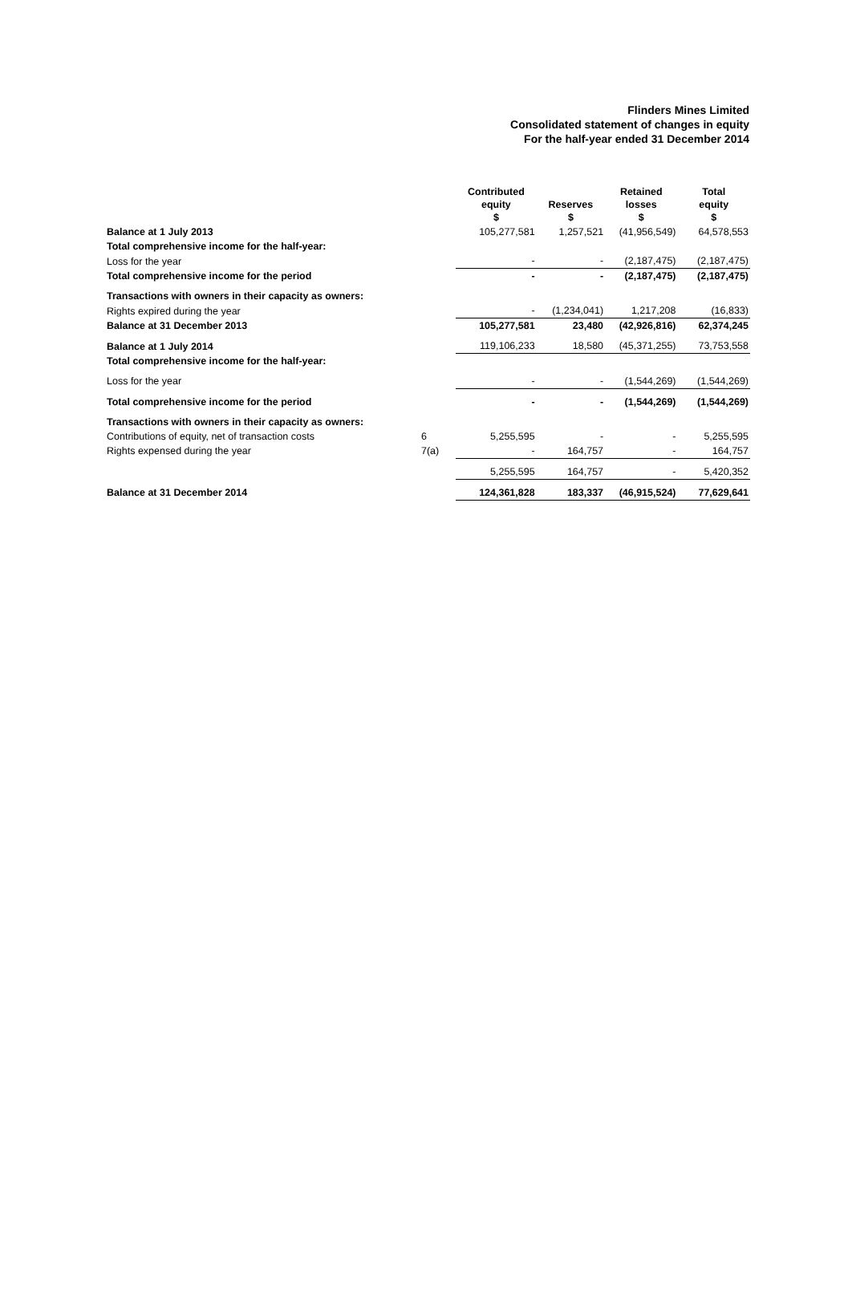Flinders Mines Limited
Consolidated statement of changes in equity
For the half-year ended 31 December 2014
| | | Contributed equity $ | Reserves $ | Retained losses $ | Total equity $ |
| --- | --- | --- | --- | --- | --- |
| Balance at 1 July 2013 | | 105,277,581 | 1,257,521 | (41,956,549) | 64,578,553 |
| Total comprehensive income for the half-year: | | | | | |
| Loss for the year | | - | - | (2,187,475) | (2,187,475) |
| Total comprehensive income for the period | | - | - | (2,187,475) | (2,187,475) |
| Transactions with owners in their capacity as owners: | | | | | |
| Rights expired during the year | | - | (1,234,041) | 1,217,208 | (16,833) |
| Balance at 31 December 2013 | | 105,277,581 | 23,480 | (42,926,816) | 62,374,245 |
| Balance at 1 July 2014 | | 119,106,233 | 18,580 | (45,371,255) | 73,753,558 |
| Total comprehensive income for the half-year: | | | | | |
| Loss for the year | | - | - | (1,544,269) | (1,544,269) |
| Total comprehensive income for the period | | - | - | (1,544,269) | (1,544,269) |
| Transactions with owners in their capacity as owners: | | | | | |
| Contributions of equity, net of transaction costs | 6 | 5,255,595 | - | - | 5,255,595 |
| Rights expensed during the year | 7(a) | - | 164,757 | - | 164,757 |
| | | 5,255,595 | 164,757 | - | 5,420,352 |
| Balance at 31 December 2014 | | 124,361,828 | 183,337 | (46,915,524) | 77,629,641 |